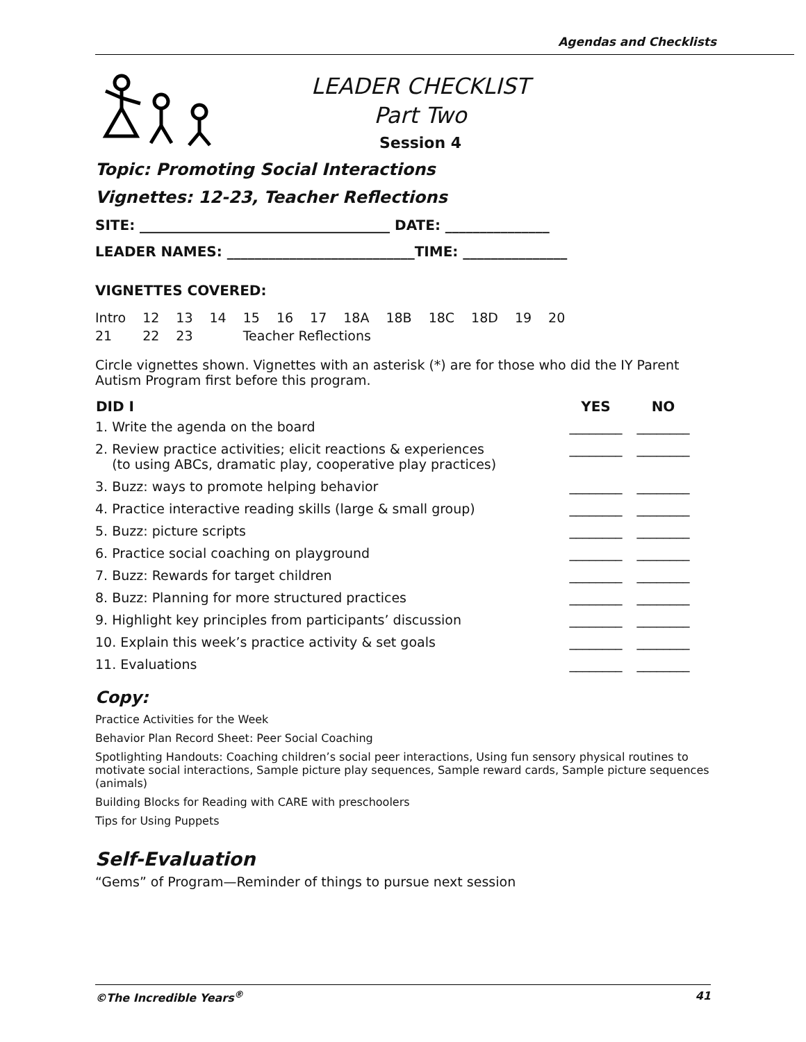Agendas and Checklists
LEADER CHECKLIST
Part Two
Session 4
Topic: Promoting Social Interactions
Vignettes: 12-23, Teacher Reflections
SITE: ____________________________________ DATE: _______________
LEADER NAMES: ___________________________TIME: _______________
VIGNETTES COVERED:
| Intro | 12 | 13 | 14 | 15 | 16 | 17 | 18A | 18B | 18C | 18D | 19 | 20 |
| 21 | 22 | 23 | | Teacher Reflections | | | | | | | | |
Circle vignettes shown. Vignettes with an asterisk (*) are for those who did the IY Parent Autism Program first before this program.
| DID I | YES | NO |
| --- | --- | --- |
| 1. Write the agenda on the board | ________ | ________ |
| 2. Review practice activities; elicit reactions & experiences (to using ABCs, dramatic play, cooperative play practices) | ________ | ________ |
| 3. Buzz: ways to promote helping behavior | ________ | ________ |
| 4. Practice interactive reading skills (large & small group) | ________ | ________ |
| 5. Buzz: picture scripts | ________ | ________ |
| 6. Practice social coaching on playground | ________ | ________ |
| 7. Buzz: Rewards for target children | ________ | ________ |
| 8. Buzz: Planning for more structured practices | ________ | ________ |
| 9. Highlight key principles from participants’ discussion | ________ | ________ |
| 10. Explain this week’s practice activity & set goals | ________ | ________ |
| 11. Evaluations | ________ | ________ |
Copy:
Practice Activities for the Week
Behavior Plan Record Sheet: Peer Social Coaching
Spotlighting Handouts: Coaching children’s social peer interactions, Using fun sensory physical routines to motivate social interactions, Sample picture play sequences, Sample reward cards, Sample picture sequences (animals)
Building Blocks for Reading with CARE with preschoolers
Tips for Using Puppets
Self-Evaluation
“Gems” of Program—Reminder of things to pursue next session
©The Incredible Years<sup>®</sup> 41